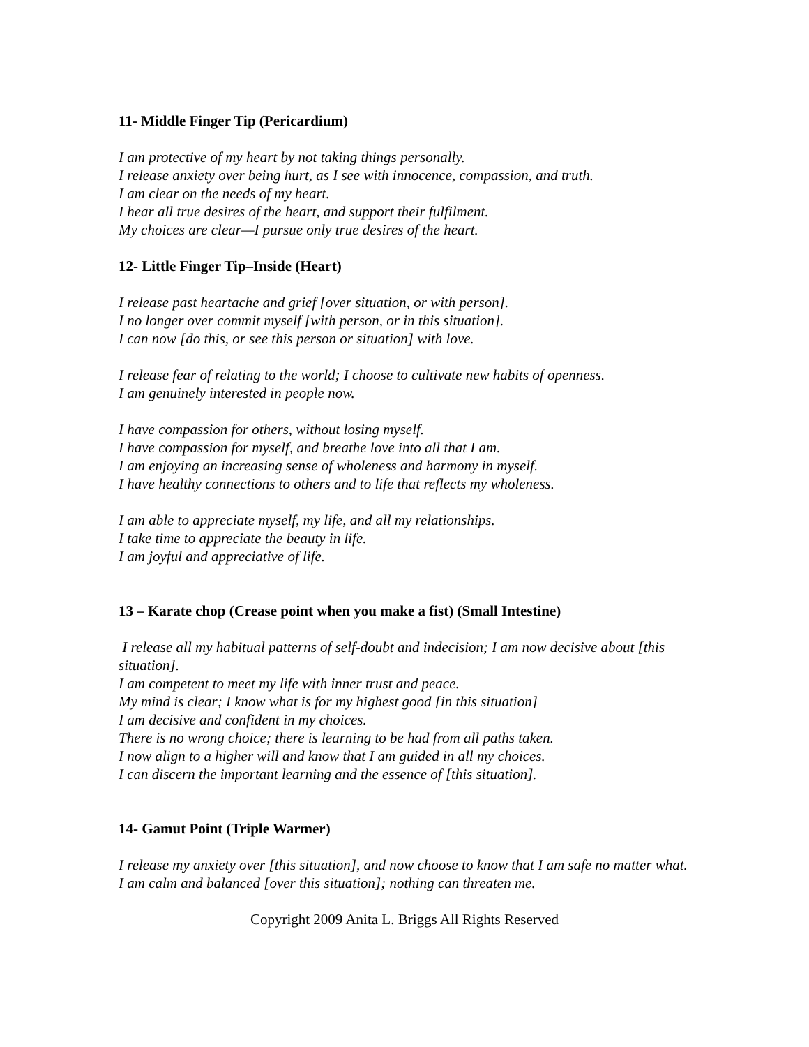11- Middle Finger Tip (Pericardium)
I am protective of my heart by not taking things personally.
I release anxiety over being hurt, as I see with innocence, compassion, and truth.
I am clear on the needs of my heart.
I hear all true desires of the heart, and support their fulfilment.
My choices are clear—I pursue only true desires of the heart.
12- Little Finger Tip–Inside (Heart)
I release past heartache and grief [over situation, or with person].
I no longer over commit myself [with person, or in this situation].
I can now [do this, or see this person or situation] with love.
I release fear of relating to the world; I choose to cultivate new habits of openness.
I am genuinely interested in people now.
I have compassion for others, without losing myself.
I have compassion for myself, and breathe love into all that I am.
I am enjoying an increasing sense of wholeness and harmony in myself.
I have healthy connections to others and to life that reflects my wholeness.
I am able to appreciate myself, my life, and all my relationships.
I take time to appreciate the beauty in life.
I am joyful and appreciative of life.
13 – Karate chop (Crease point when you make a fist) (Small Intestine)
I release all my habitual patterns of self-doubt and indecision; I am now decisive about [this situation].
I am competent to meet my life with inner trust and peace.
My mind is clear; I know what is for my highest good [in this situation]
I am decisive and confident in my choices.
There is no wrong choice; there is learning to be had from all paths taken.
I now align to a higher will and know that I am guided in all my choices.
I can discern the important learning and the essence of [this situation].
14- Gamut Point (Triple Warmer)
I release my anxiety over [this situation], and now choose to know that I am safe no matter what.
I am calm and balanced [over this situation]; nothing can threaten me.
Copyright 2009 Anita L. Briggs All Rights Reserved